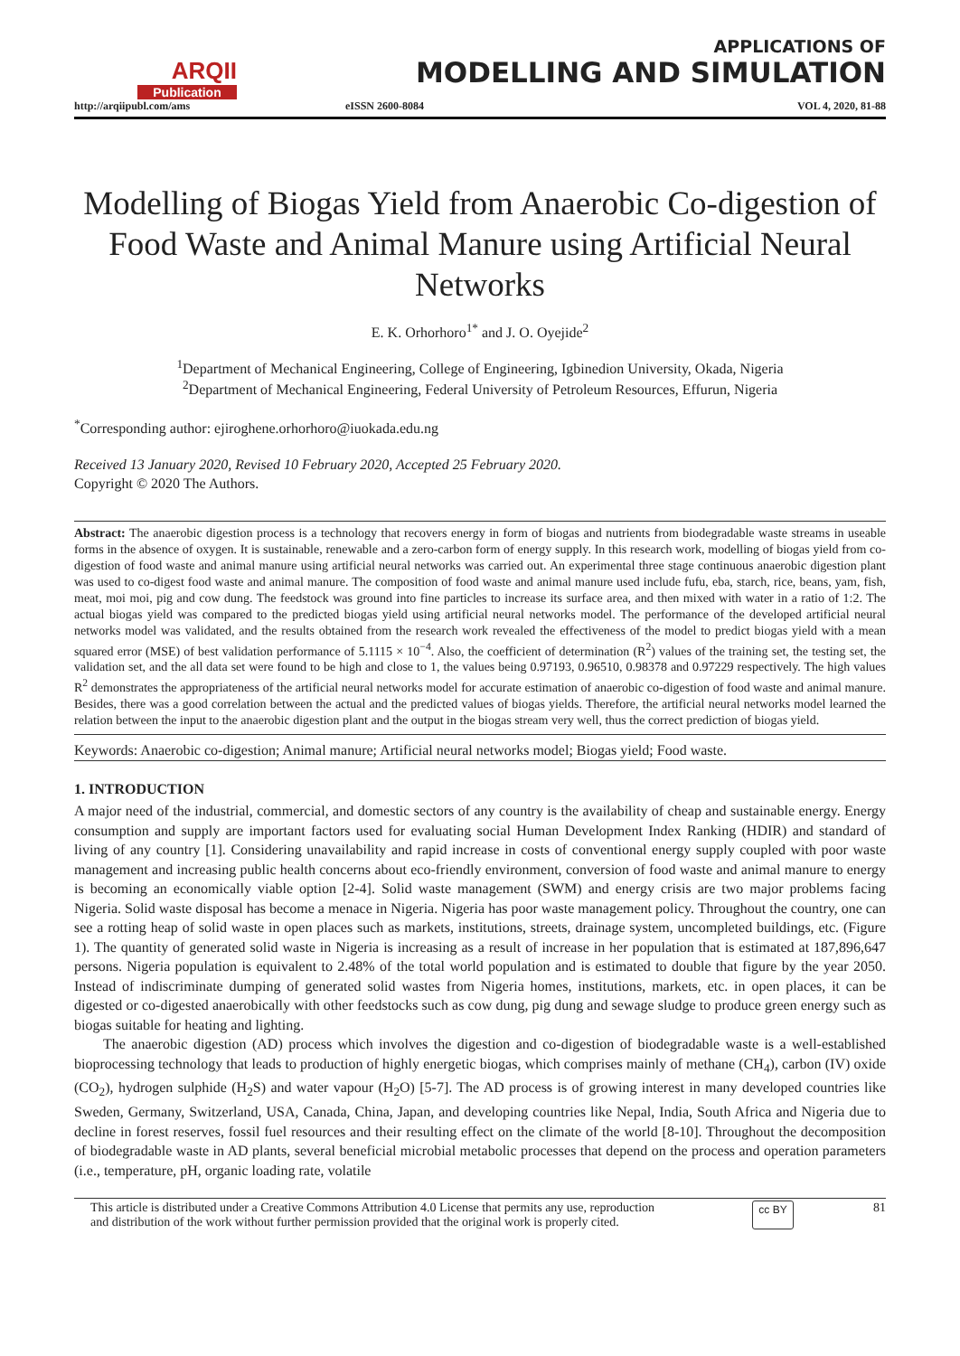ARQII
Publication
http://arqiipubl.com/ams
APPLICATIONS OF
MODELLING AND SIMULATION
eISSN 2600-8084 VOL 4, 2020, 81-88
Modelling of Biogas Yield from Anaerobic Co-digestion of Food Waste and Animal Manure using Artificial Neural Networks
E. K. Orhorhoro<sup>1*</sup> and J. O. Oyejide<sup>2</sup>
<sup>1</sup> Department of Mechanical Engineering, College of Engineering, Igbinedion University, Okada, Nigeria
<sup>2</sup> Department of Mechanical Engineering, Federal University of Petroleum Resources, Effurun, Nigeria
<sup>*</sup> Corresponding author: ejiroghene.orhorhoro@iuokada.edu.ng
Received 13 January 2020, Revised 10 February 2020, Accepted 25 February 2020.
Copyright © 2020 The Authors.
Abstract: The anaerobic digestion process is a technology that recovers energy in form of biogas and nutrients from biodegradable waste streams in useable forms in the absence of oxygen. It is sustainable, renewable and a zero-carbon form of energy supply. In this research work, modelling of biogas yield from co-digestion of food waste and animal manure using artificial neural networks was carried out. An experimental three stage continuous anaerobic digestion plant was used to co-digest food waste and animal manure. The composition of food waste and animal manure used include fufu, eba, starch, rice, beans, yam, fish, meat, moi moi, pig and cow dung. The feedstock was ground into fine particles to increase its surface area, and then mixed with water in a ratio of 1:2. The actual biogas yield was compared to the predicted biogas yield using artificial neural networks model. The performance of the developed artificial neural networks model was validated, and the results obtained from the research work revealed the effectiveness of the model to predict biogas yield with a mean squared error (MSE) of best validation performance of 5.1115 × 10<sup>−4</sup>. Also, the coefficient of determination (R<sup>2</sup>) values of the training set, the testing set, the validation set, and the all data set were found to be high and close to 1, the values being 0.97193, 0.96510, 0.98378 and 0.97229 respectively. The high values R<sup>2</sup> demonstrates the appropriateness of the artificial neural networks model for accurate estimation of anaerobic co-digestion of food waste and animal manure. Besides, there was a good correlation between the actual and the predicted values of biogas yields. Therefore, the artificial neural networks model learned the relation between the input to the anaerobic digestion plant and the output in the biogas stream very well, thus the correct prediction of biogas yield.
Keywords: Anaerobic co-digestion; Animal manure; Artificial neural networks model; Biogas yield; Food waste.
1. INTRODUCTION
A major need of the industrial, commercial, and domestic sectors of any country is the availability of cheap and sustainable energy. Energy consumption and supply are important factors used for evaluating social Human Development Index Ranking (HDIR) and standard of living of any country [1]. Considering unavailability and rapid increase in costs of conventional energy supply coupled with poor waste management and increasing public health concerns about eco-friendly environment, conversion of food waste and animal manure to energy is becoming an economically viable option [2-4]. Solid waste management (SWM) and energy crisis are two major problems facing Nigeria. Solid waste disposal has become a menace in Nigeria. Nigeria has poor waste management policy. Throughout the country, one can see a rotting heap of solid waste in open places such as markets, institutions, streets, drainage system, uncompleted buildings, etc. (Figure 1). The quantity of generated solid waste in Nigeria is increasing as a result of increase in her population that is estimated at 187,896,647 persons. Nigeria population is equivalent to 2.48% of the total world population and is estimated to double that figure by the year 2050. Instead of indiscriminate dumping of generated solid wastes from Nigeria homes, institutions, markets, etc. in open places, it can be digested or co-digested anaerobically with other feedstocks such as cow dung, pig dung and sewage sludge to produce green energy such as biogas suitable for heating and lighting.
The anaerobic digestion (AD) process which involves the digestion and co-digestion of biodegradable waste is a well-established bioprocessing technology that leads to production of highly energetic biogas, which comprises mainly of methane (CH<sub>4</sub>), carbon (IV) oxide (CO<sub>2</sub>), hydrogen sulphide (H<sub>2</sub>S) and water vapour (H<sub>2</sub>O) [5-7]. The AD process is of growing interest in many developed countries like Sweden, Germany, Switzerland, USA, Canada, China, Japan, and developing countries like Nepal, India, South Africa and Nigeria due to decline in forest reserves, fossil fuel resources and their resulting effect on the climate of the world [8-10]. Throughout the decomposition of biodegradable waste in AD plants, several beneficial microbial metabolic processes that depend on the process and operation parameters (i.e., temperature, pH, organic loading rate, volatile
This article is distributed under a Creative Commons Attribution 4.0 License that permits any use, reproduction
and distribution of the work without further permission provided that the original work is properly cited. cc BY 81